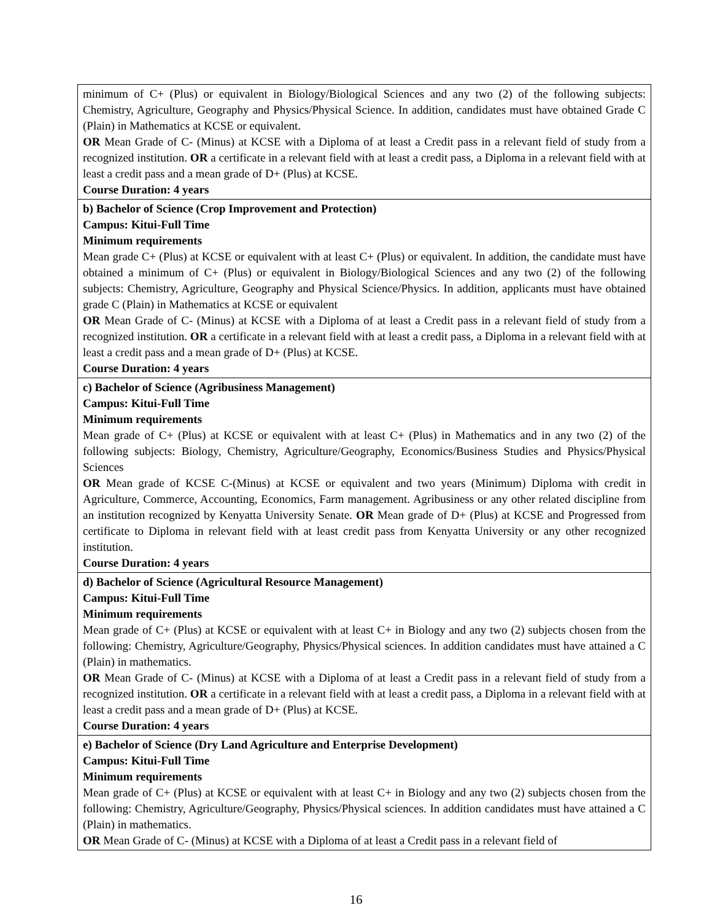| minimum of C+ (Plus) or equivalent in Biology/Biological Sciences and any two (2) of the following subjects: Chemistry, Agriculture, Geography and Physics/Physical Science. In addition, candidates must have obtained Grade C (Plain) in Mathematics at KCSE or equivalent. OR Mean Grade of C- (Minus) at KCSE with a Diploma of at least a Credit pass in a relevant field of study from a recognized institution. OR a certificate in a relevant field with at least a credit pass, a Diploma in a relevant field with at least a credit pass and a mean grade of D+ (Plus) at KCSE. Course Duration: 4 years |
| b) Bachelor of Science (Crop Improvement and Protection) Campus: Kitui-Full Time Minimum requirements Mean grade C+ (Plus) at KCSE or equivalent with at least C+ (Plus) or equivalent. In addition, the candidate must have obtained a minimum of C+ (Plus) or equivalent in Biology/Biological Sciences and any two (2) of the following subjects: Chemistry, Agriculture, Geography and Physical Science/Physics. In addition, applicants must have obtained grade C (Plain) in Mathematics at KCSE or equivalent OR Mean Grade of C- (Minus) at KCSE with a Diploma of at least a Credit pass in a relevant field of study from a recognized institution. OR a certificate in a relevant field with at least a credit pass, a Diploma in a relevant field with at least a credit pass and a mean grade of D+ (Plus) at KCSE. Course Duration: 4 years |
| c) Bachelor of Science (Agribusiness Management) Campus: Kitui-Full Time Minimum requirements Mean grade of C+ (Plus) at KCSE or equivalent with at least C+ (Plus) in Mathematics and in any two (2) of the following subjects: Biology, Chemistry, Agriculture/Geography, Economics/Business Studies and Physics/Physical Sciences OR Mean grade of KCSE C-(Minus) at KCSE or equivalent and two years (Minimum) Diploma with credit in Agriculture, Commerce, Accounting, Economics, Farm management. Agribusiness or any other related discipline from an institution recognized by Kenyatta University Senate. OR Mean grade of D+ (Plus) at KCSE and Progressed from certificate to Diploma in relevant field with at least credit pass from Kenyatta University or any other recognized institution. Course Duration: 4 years |
| d) Bachelor of Science (Agricultural Resource Management) Campus: Kitui-Full Time Minimum requirements Mean grade of C+ (Plus) at KCSE or equivalent with at least C+ in Biology and any two (2) subjects chosen from the following: Chemistry, Agriculture/Geography, Physics/Physical sciences. In addition candidates must have attained a C (Plain) in mathematics. OR Mean Grade of C- (Minus) at KCSE with a Diploma of at least a Credit pass in a relevant field of study from a recognized institution. OR a certificate in a relevant field with at least a credit pass, a Diploma in a relevant field with at least a credit pass and a mean grade of D+ (Plus) at KCSE. Course Duration: 4 years |
| e) Bachelor of Science (Dry Land Agriculture and Enterprise Development) Campus: Kitui-Full Time Minimum requirements Mean grade of C+ (Plus) at KCSE or equivalent with at least C+ in Biology and any two (2) subjects chosen from the following: Chemistry, Agriculture/Geography, Physics/Physical sciences. In addition candidates must have attained a C (Plain) in mathematics. OR Mean Grade of C- (Minus) at KCSE with a Diploma of at least a Credit pass in a relevant field of |
16